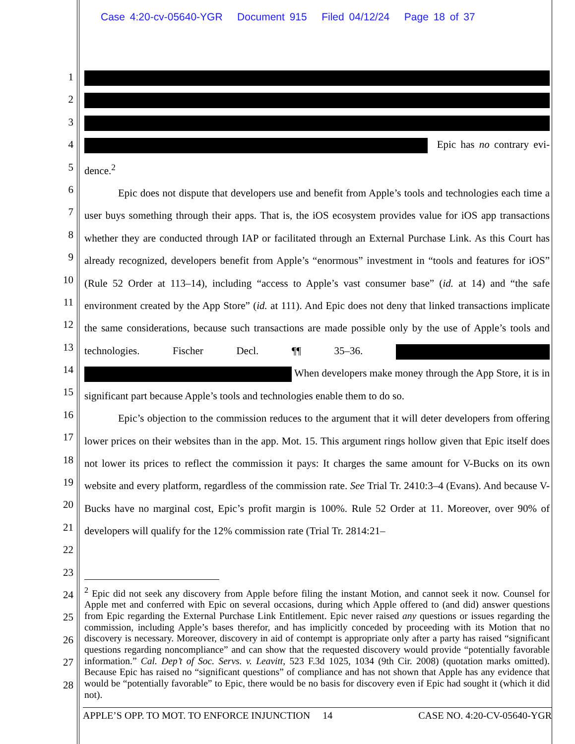Case 4:20-cv-05640-YGR Document 915 Filed 04/12/24 Page 18 of 37
1
2
3
4
5
6
7
8
9
10
11
12
13
14
15
16
17
18
19
20
21
22
23
24
25
26
27
28
Epic has no contrary evi-dence.<sup>2</sup>
Epic does not dispute that developers use and benefit from Apple’s tools and technologies each time a user buys something through their apps. That is, the iOS ecosystem provides value for iOS app transactions whether they are conducted through IAP or facilitated through an External Purchase Link. As this Court has already recognized, developers benefit from Apple’s “enormous” investment in “tools and features for iOS” (Rule 52 Order at 113–14), including “access to Apple’s vast consumer base” (id. at 14) and “the safe environment created by the App Store” (id. at 111). And Epic does not deny that linked transactions implicate the same considerations, because such transactions are made possible only by the use of Apple’s tools and technologies. Fischer Decl. ¶¶ 35–36. When developers make money through the App Store, it is in significant part because Apple’s tools and technologies enable them to do so.
Epic’s objection to the commission reduces to the argument that it will deter developers from offering lower prices on their websites than in the app. Mot. 15. This argument rings hollow given that Epic itself does not lower its prices to reflect the commission it pays: It charges the same amount for V-Bucks on its own website and every platform, regardless of the commission rate. See Trial Tr. 2410:3–4 (Evans). And because V-Bucks have no marginal cost, Epic’s profit margin is 100%. Rule 52 Order at 11. Moreover, over 90% of developers will qualify for the 12% commission rate (Trial Tr. 2814:21–
<sup>2</sup> Epic did not seek any discovery from Apple before filing the instant Motion, and cannot seek it now. Counsel for Apple met and conferred with Epic on several occasions, during which Apple offered to (and did) answer questions from Epic regarding the External Purchase Link Entitlement. Epic never raised any questions or issues regarding the commission, including Apple’s bases therefor, and has implicitly conceded by proceeding with its Motion that no discovery is necessary. Moreover, discovery in aid of contempt is appropriate only after a party has raised “significant questions regarding noncompliance” and can show that the requested discovery would provide “potentially favorable information.” Cal. Dep’t of Soc. Servs. v. Leavitt, 523 F.3d 1025, 1034 (9th Cir. 2008) (quotation marks omitted). Because Epic has raised no “significant questions” of compliance and has not shown that Apple has any evidence that would be “potentially favorable” to Epic, there would be no basis for discovery even if Epic had sought it (which it did not).
APPLE’S OPP. TO MOT. TO ENFORCE INJUNCTION 14 CASE NO. 4:20-CV-05640-YGR